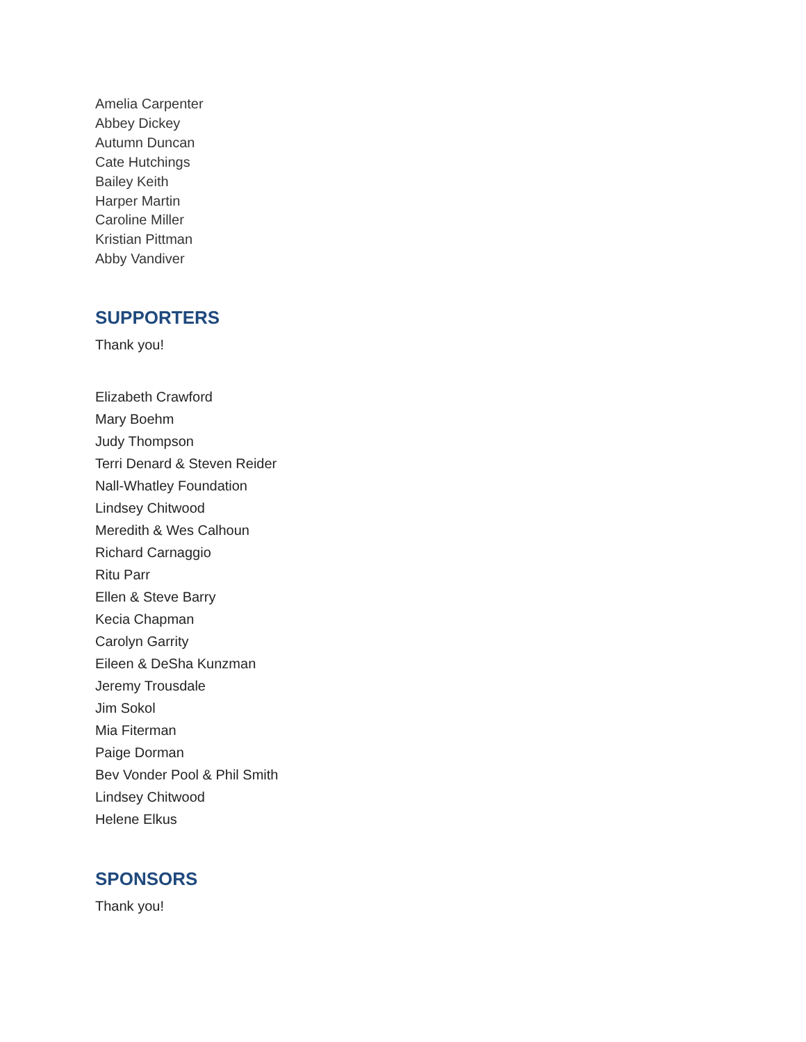Amelia Carpenter
Abbey Dickey
Autumn Duncan
Cate Hutchings
Bailey Keith
Harper Martin
Caroline Miller
Kristian Pittman
Abby Vandiver
SUPPORTERS
Thank you!
Elizabeth Crawford
Mary Boehm
Judy Thompson
Terri Denard & Steven Reider
Nall-Whatley Foundation
Lindsey Chitwood
Meredith & Wes Calhoun
Richard Carnaggio
Ritu Parr
Ellen & Steve Barry
Kecia Chapman
Carolyn Garrity
Eileen & DeSha Kunzman
Jeremy Trousdale
Jim Sokol
Mia Fiterman
Paige Dorman
Bev Vonder Pool & Phil Smith
Lindsey Chitwood
Helene Elkus
SPONSORS
Thank you!